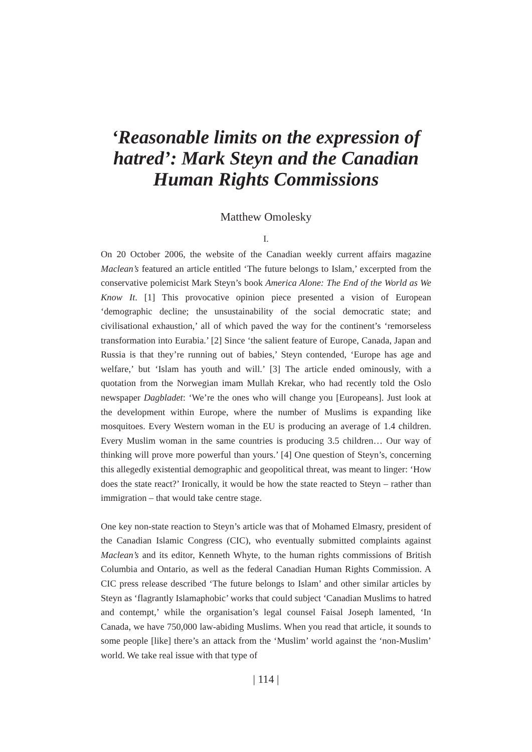‘Reasonable limits on the expression of hatred’: Mark Steyn and the Canadian Human Rights Commissions
Matthew Omolesky
I.
On 20 October 2006, the website of the Canadian weekly current affairs magazine Maclean’s featured an article entitled ‘The future belongs to Islam,’ excerpted from the conservative polemicist Mark Steyn’s book America Alone: The End of the World as We Know It. [1] This provocative opinion piece presented a vision of European ‘demographic decline; the unsustainability of the social democratic state; and civilisational exhaustion,’ all of which paved the way for the continent’s ‘remorseless transformation into Eurabia.’ [2] Since ‘the salient feature of Europe, Canada, Japan and Russia is that they’re running out of babies,’ Steyn contended, ‘Europe has age and welfare,’ but ‘Islam has youth and will.’ [3] The article ended ominously, with a quotation from the Norwegian imam Mullah Krekar, who had recently told the Oslo newspaper Dagbladet: ‘We’re the ones who will change you [Europeans]. Just look at the development within Europe, where the number of Muslims is expanding like mosquitoes. Every Western woman in the EU is producing an average of 1.4 children. Every Muslim woman in the same countries is producing 3.5 children… Our way of thinking will prove more powerful than yours.’ [4] One question of Steyn’s, concerning this allegedly existential demographic and geopolitical threat, was meant to linger: ‘How does the state react?’ Ironically, it would be how the state reacted to Steyn – rather than immigration – that would take centre stage.
One key non-state reaction to Steyn’s article was that of Mohamed Elmasry, president of the Canadian Islamic Congress (CIC), who eventually submitted complaints against Maclean’s and its editor, Kenneth Whyte, to the human rights commissions of British Columbia and Ontario, as well as the federal Canadian Human Rights Commission. A CIC press release described ‘The future belongs to Islam’ and other similar articles by Steyn as ‘flagrantly Islamaphobic’ works that could subject ‘Canadian Muslims to hatred and contempt,’ while the organisation’s legal counsel Faisal Joseph lamented, ‘In Canada, we have 750,000 law-abiding Muslims. When you read that article, it sounds to some people [like] there’s an attack from the ‘Muslim’ world against the ‘non-Muslim’ world. We take real issue with that type of
| 114 |